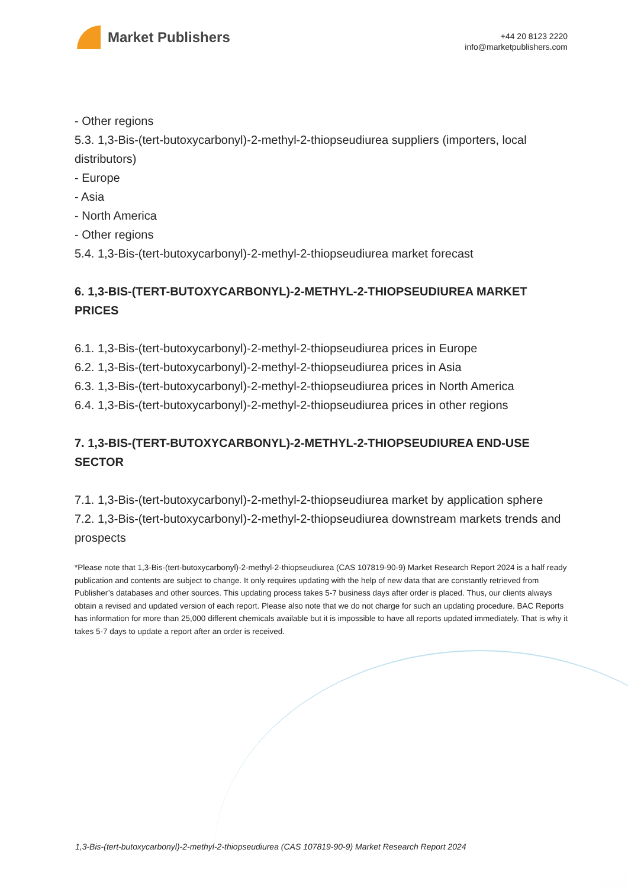Market Publishers
+44 20 8123 2220
info@marketpublishers.com
- Other regions
5.3. 1,3-Bis-(tert-butoxycarbonyl)-2-methyl-2-thiopseudiurea suppliers (importers, local distributors)
- Europe
- Asia
- North America
- Other regions
5.4. 1,3-Bis-(tert-butoxycarbonyl)-2-methyl-2-thiopseudiurea market forecast
6. 1,3-BIS-(TERT-BUTOXYCARBONYL)-2-METHYL-2-THIOPSEUDIUREA MARKET PRICES
6.1. 1,3-Bis-(tert-butoxycarbonyl)-2-methyl-2-thiopseudiurea prices in Europe
6.2. 1,3-Bis-(tert-butoxycarbonyl)-2-methyl-2-thiopseudiurea prices in Asia
6.3. 1,3-Bis-(tert-butoxycarbonyl)-2-methyl-2-thiopseudiurea prices in North America
6.4. 1,3-Bis-(tert-butoxycarbonyl)-2-methyl-2-thiopseudiurea prices in other regions
7. 1,3-BIS-(TERT-BUTOXYCARBONYL)-2-METHYL-2-THIOPSEUDIUREA END-USE SECTOR
7.1. 1,3-Bis-(tert-butoxycarbonyl)-2-methyl-2-thiopseudiurea market by application sphere
7.2. 1,3-Bis-(tert-butoxycarbonyl)-2-methyl-2-thiopseudiurea downstream markets trends and prospects
*Please note that 1,3-Bis-(tert-butoxycarbonyl)-2-methyl-2-thiopseudiurea (CAS 107819-90-9) Market Research Report 2024 is a half ready publication and contents are subject to change. It only requires updating with the help of new data that are constantly retrieved from Publisher’s databases and other sources. This updating process takes 5-7 business days after order is placed. Thus, our clients always obtain a revised and updated version of each report. Please also note that we do not charge for such an updating procedure. BAC Reports has information for more than 25,000 different chemicals available but it is impossible to have all reports updated immediately. That is why it takes 5-7 days to update a report after an order is received.
1,3-Bis-(tert-butoxycarbonyl)-2-methyl-2-thiopseudiurea (CAS 107819-90-9) Market Research Report 2024